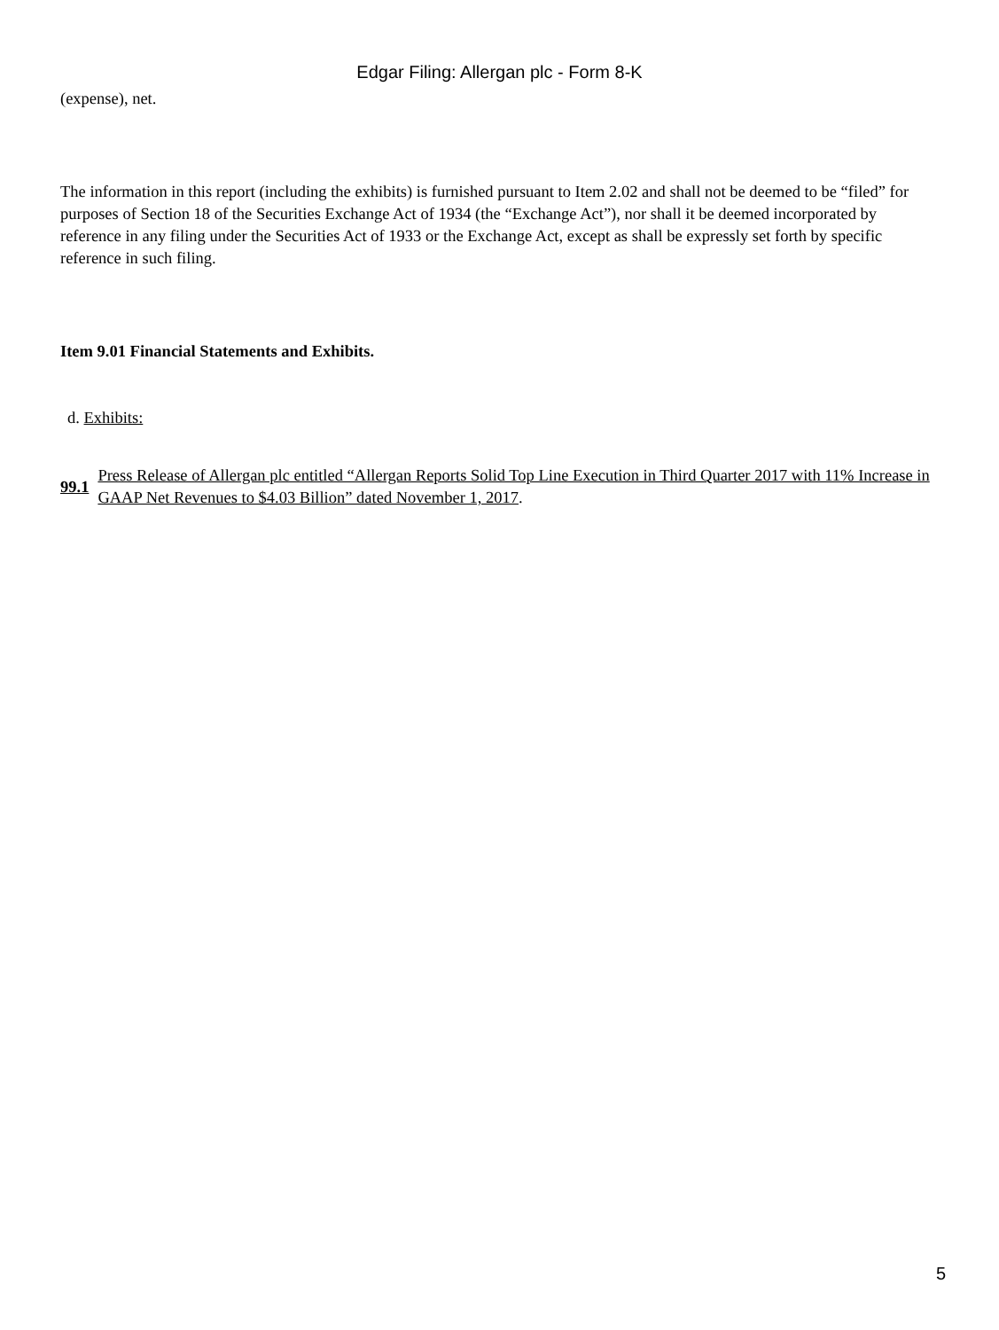Edgar Filing: Allergan plc - Form 8-K
(expense), net.
The information in this report (including the exhibits) is furnished pursuant to Item 2.02 and shall not be deemed to be “filed” for purposes of Section 18 of the Securities Exchange Act of 1934 (the “Exchange Act”), nor shall it be deemed incorporated by reference in any filing under the Securities Act of 1933 or the Exchange Act, except as shall be expressly set forth by specific reference in such filing.
Item 9.01 Financial Statements and Exhibits.
d. Exhibits:
99.1
Press Release of Allergan plc entitled “Allergan Reports Solid Top Line Execution in Third Quarter 2017 with 11% Increase in GAAP Net Revenues to $4.03 Billion” dated November 1, 2017.
5